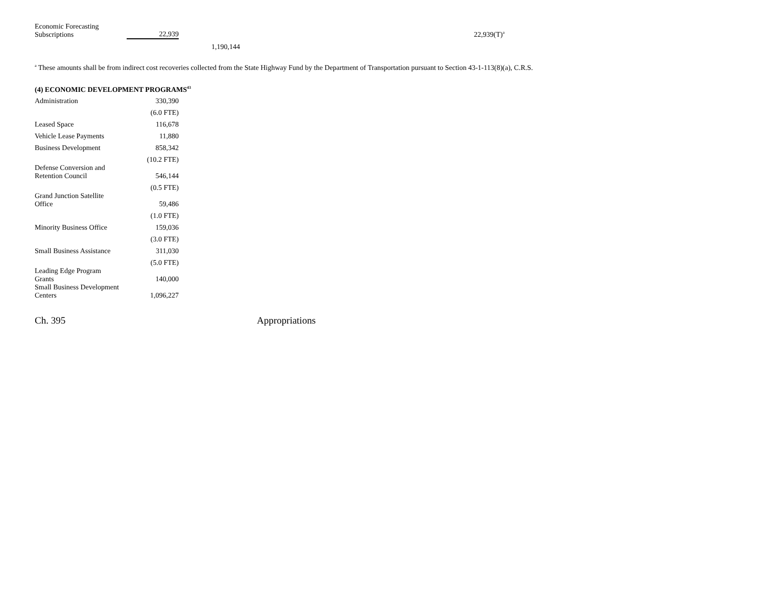| Economic Forecasting Subscriptions | 22,939 | | 22,939(T)<sup>a</sup> |
| | | 1,190,144 | |
<sup>a</sup> These amounts shall be from indirect cost recoveries collected from the State Highway Fund by the Department of Transportation pursuant to Section 43-1-113(8)(a), C.R.S.
(4) ECONOMIC DEVELOPMENT PROGRAMS<sup>43</sup>
| Administration | 330,390 |
| | (6.0 FTE) |
| Leased Space | 116,678 |
| Vehicle Lease Payments | 11,880 |
| Business Development | 858,342 |
| | (10.2 FTE) |
| Defense Conversion and Retention Council | 546,144 |
| | (0.5 FTE) |
| Grand Junction Satellite Office | 59,486 |
| | (1.0 FTE) |
| Minority Business Office | 159,036 |
| | (3.0 FTE) |
| Small Business Assistance | 311,030 |
| | (5.0 FTE) |
| Leading Edge Program Grants | 140,000 |
| Small Business Development Centers | 1,096,227 |
Ch. 395 Appropriations